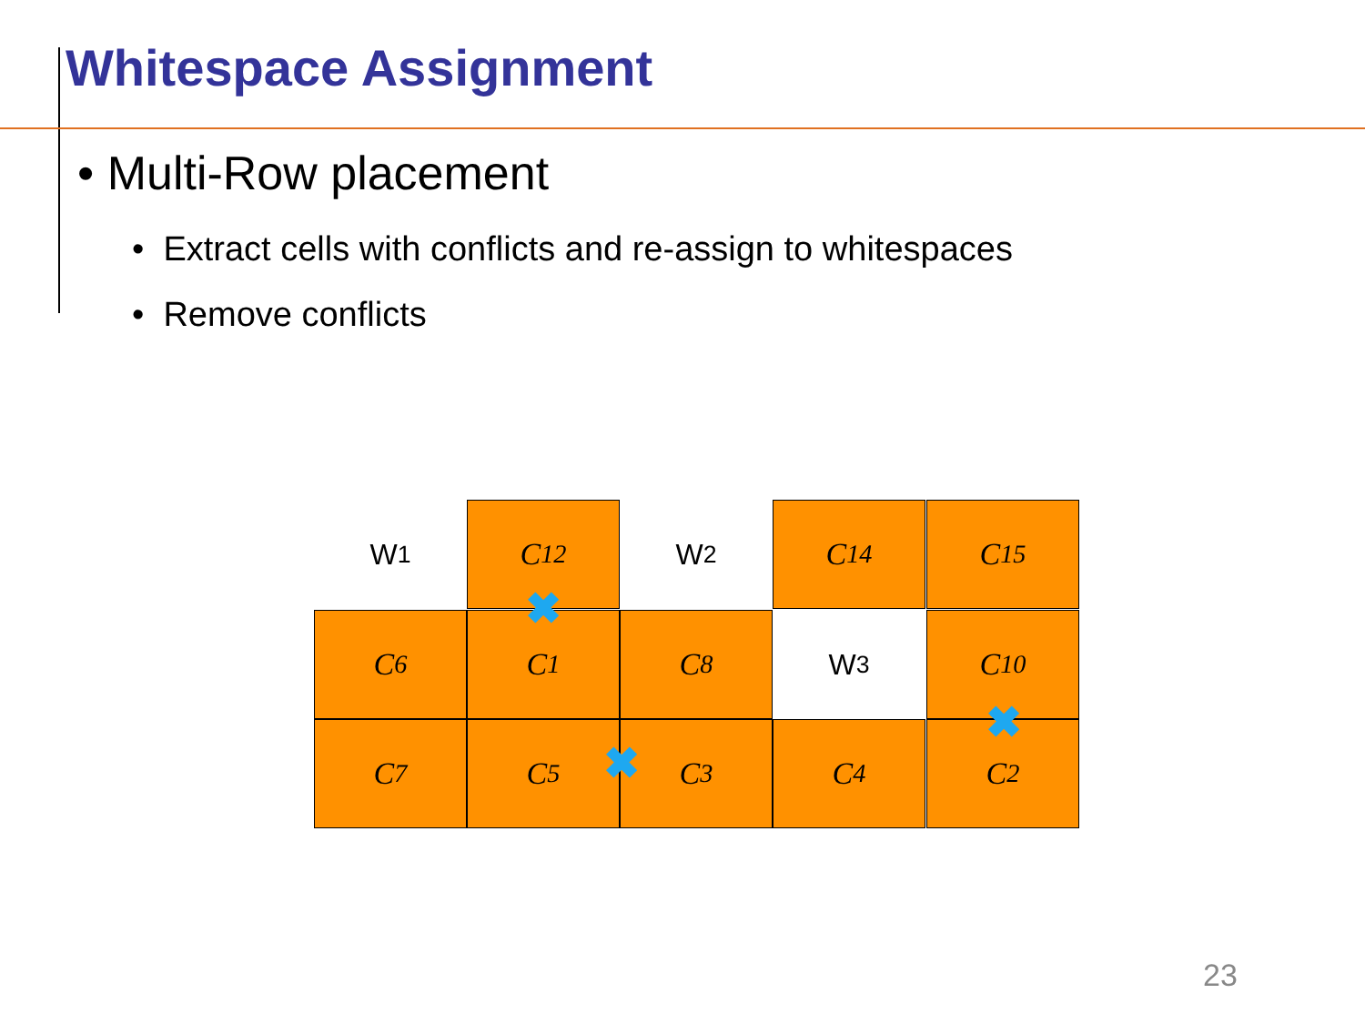Whitespace Assignment
• Multi-Row placement
• Extract cells with conflicts and re-assign to whitespaces
• Remove conflicts
W<sub>1</sub> C<sub>12</sub> W<sub>2</sub> C<sub>14</sub> C<sub>15</sub>
C<sub>6</sub> C<sub>1</sub> C<sub>8</sub> W<sub>3</sub> C<sub>10</sub>
C<sub>7</sub> C<sub>5</sub> C<sub>3</sub> C<sub>4</sub> C<sub>2</sub>
✖
✖
✖
23